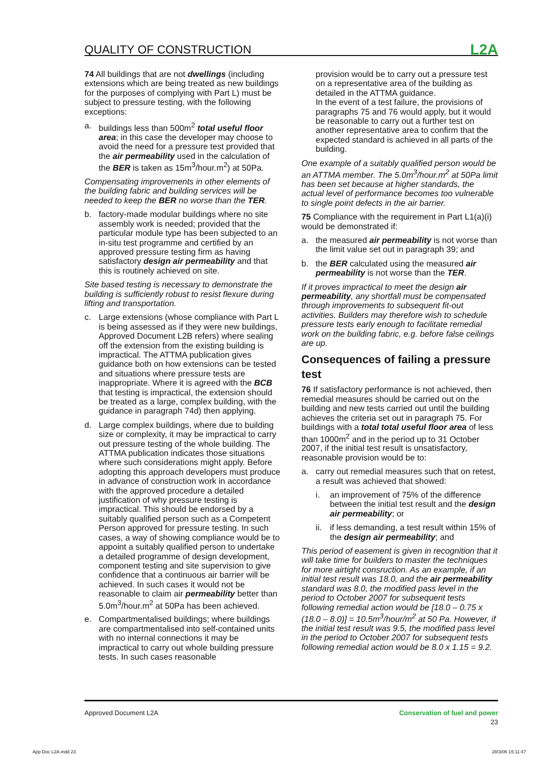QUALITY OF CONSTRUCTION L2A
74 All buildings that are not dwellings (including extensions which are being treated as new buildings for the purposes of complying with Part L) must be subject to pressure testing, with the following exceptions:
a. buildings less than 500m<sup>2</sup> total useful floor area; in this case the developer may choose to avoid the need for a pressure test provided that the air permeability used in the calculation of the BER is taken as 15m<sup>3</sup>/hour.m<sup>2</sup>) at 50Pa.
Compensating improvements in other elements of the building fabric and building services will be needed to keep the BER no worse than the TER.
b. factory-made modular buildings where no site assembly work is needed; provided that the particular module type has been subjected to an in-situ test programme and certified by an approved pressure testing firm as having satisfactory design air permeability and that this is routinely achieved on site.
Site based testing is necessary to demonstrate the building is sufficiently robust to resist flexure during lifting and transportation.
c. Large extensions (whose compliance with Part L is being assessed as if they were new buildings, Approved Document L2B refers) where sealing off the extension from the existing building is impractical. The ATTMA publication gives guidance both on how extensions can be tested and situations where pressure tests are inappropriate. Where it is agreed with the BCB that testing is impractical, the extension should be treated as a large, complex building, with the guidance in paragraph 74d) then applying.
d. Large complex buildings, where due to building size or complexity, it may be impractical to carry out pressure testing of the whole building. The ATTMA publication indicates those situations where such considerations might apply. Before adopting this approach developers must produce in advance of construction work in accordance with the approved procedure a detailed justification of why pressure testing is impractical. This should be endorsed by a suitably qualified person such as a Competent Person approved for pressure testing. In such cases, a way of showing compliance would be to appoint a suitably qualified person to undertake a detailed programme of design development, component testing and site supervision to give confidence that a continuous air barrier will be achieved. In such cases it would not be reasonable to claim air permeability better than 5.0m<sup>3</sup>/hour.m<sup>2</sup> at 50Pa has been achieved.
e. Compartmentalised buildings; where buildings are compartmentalised into self-contained units with no internal connections it may be impractical to carry out whole building pressure tests. In such cases reasonable
provision would be to carry out a pressure test on a representative area of the building as detailed in the ATTMA guidance.
In the event of a test failure, the provisions of paragraphs 75 and 76 would apply, but it would be reasonable to carry out a further test on another representative area to confirm that the expected standard is achieved in all parts of the building.
One example of a suitably qualified person would be an ATTMA member. The 5.0m<sup>3</sup>/hour.m<sup>2</sup> at 50Pa limit has been set because at higher standards, the actual level of performance becomes too vulnerable to single point defects in the air barrier.
75 Compliance with the requirement in Part L1(a)(i) would be demonstrated if:
a. the measured air permeability is not worse than the limit value set out in paragraph 39; and
b. the BER calculated using the measured air permeability is not worse than the TER.
If it proves impractical to meet the design air permeability, any shortfall must be compensated through improvements to subsequent fit-out activities. Builders may therefore wish to schedule pressure tests early enough to facilitate remedial work on the building fabric, e.g. before false ceilings are up.
Consequences of failing a pressure test
76 If satisfactory performance is not achieved, then remedial measures should be carried out on the building and new tests carried out until the building achieves the criteria set out in paragraph 75. For buildings with a total total useful floor area of less than 1000m<sup>2</sup> and in the period up to 31 October 2007, if the initial test result is unsatisfactory, reasonable provision would be to:
a. carry out remedial measures such that on retest, a result was achieved that showed:
i. an improvement of 75% of the difference between the initial test result and the design air permeability; or
ii. if less demanding, a test result within 15% of the design air permeability; and
This period of easement is given in recognition that it will take time for builders to master the techniques for more airtight consruction. As an example, if an initial test result was 18.0, and the air permeability standard was 8.0, the modified pass level in the period to October 2007 for subsequent tests following remedial action would be [18.0 – 0.75 x (18.0 – 8.0)] = 10.5m<sup>3</sup>/hour/m<sup>2</sup> at 50 Pa. However, if the initial test result was 9.5, the modified pass level in the period to October 2007 for subsequent tests following remedial action would be 8.0 x 1.15 = 9.2.
Approved Document L2A Conservation of fuel and power
23
App Doc L2A.indd 23 28/3/06 15:11:47